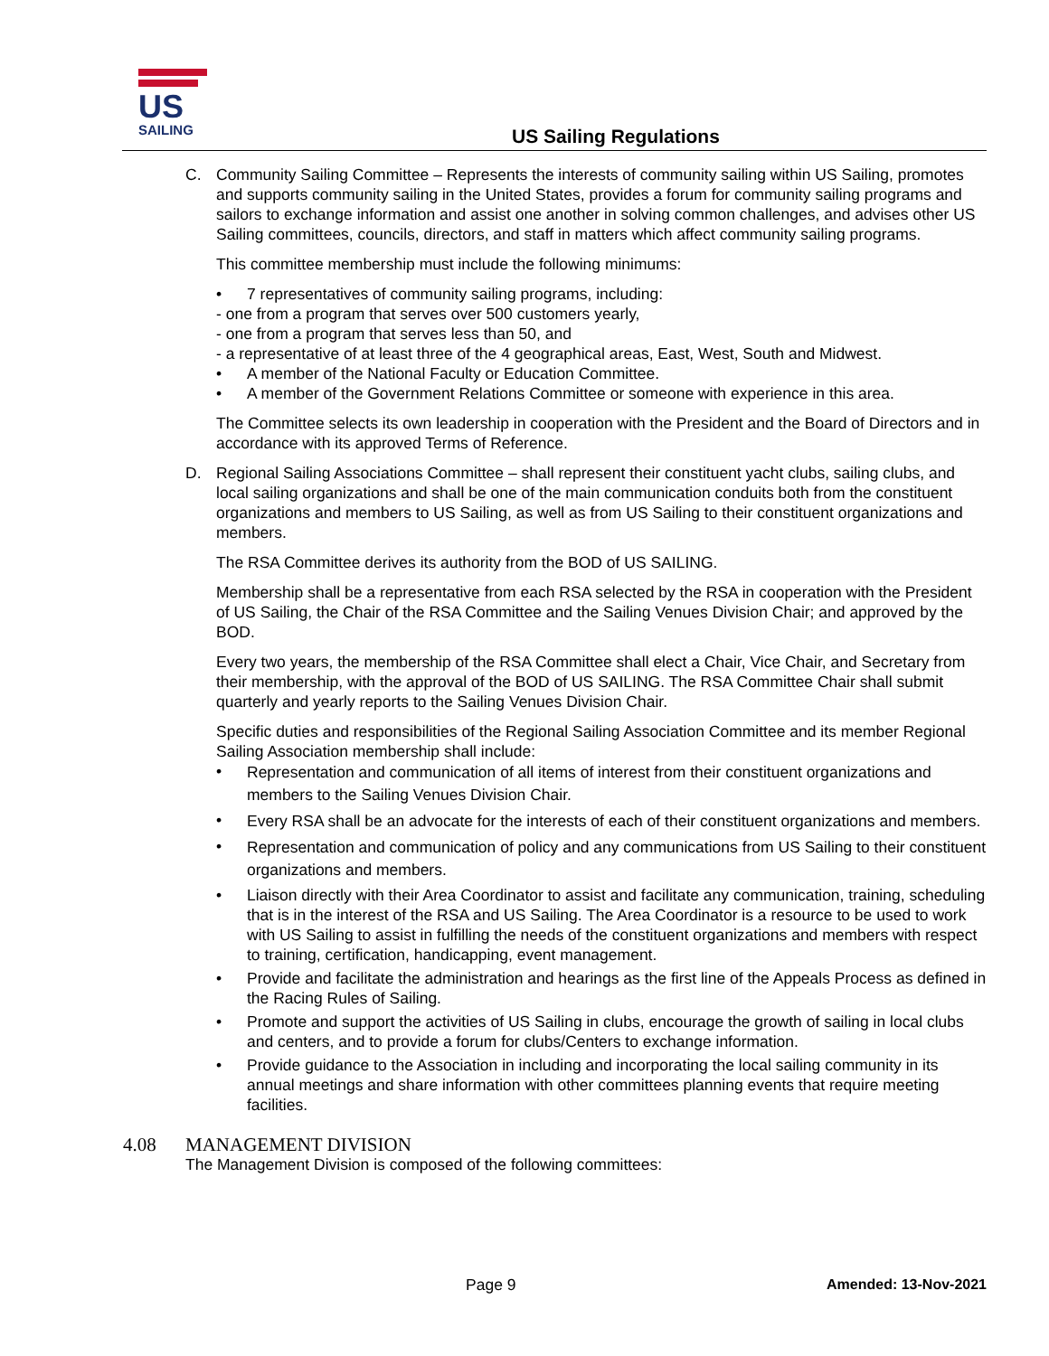US
SAILING
US Sailing Regulations
C. Community Sailing Committee – Represents the interests of community sailing within US Sailing, promotes and supports community sailing in the United States, provides a forum for community sailing programs and sailors to exchange information and assist one another in solving common challenges, and advises other US Sailing committees, councils, directors, and staff in matters which affect community sailing programs.
This committee membership must include the following minimums:
• 7 representatives of community sailing programs, including:
- one from a program that serves over 500 customers yearly,
- one from a program that serves less than 50, and
- a representative of at least three of the 4 geographical areas, East, West, South and Midwest.
• A member of the National Faculty or Education Committee.
• A member of the Government Relations Committee or someone with experience in this area.
The Committee selects its own leadership in cooperation with the President and the Board of Directors and in accordance with its approved Terms of Reference.
D. Regional Sailing Associations Committee – shall represent their constituent yacht clubs, sailing clubs, and local sailing organizations and shall be one of the main communication conduits both from the constituent organizations and members to US Sailing, as well as from US Sailing to their constituent organizations and members.
The RSA Committee derives its authority from the BOD of US SAILING.
Membership shall be a representative from each RSA selected by the RSA in cooperation with the President of US Sailing, the Chair of the RSA Committee and the Sailing Venues Division Chair; and approved by the BOD.
Every two years, the membership of the RSA Committee shall elect a Chair, Vice Chair, and Secretary from their membership, with the approval of the BOD of US SAILING. The RSA Committee Chair shall submit quarterly and yearly reports to the Sailing Venues Division Chair.
Specific duties and responsibilities of the Regional Sailing Association Committee and its member Regional Sailing Association membership shall include:
• Representation and communication of all items of interest from their constituent organizations and members to the Sailing Venues Division Chair.
• Every RSA shall be an advocate for the interests of each of their constituent organizations and members.
• Representation and communication of policy and any communications from US Sailing to their constituent organizations and members.
• Liaison directly with their Area Coordinator to assist and facilitate any communication, training, scheduling that is in the interest of the RSA and US Sailing. The Area Coordinator is a resource to be used to work with US Sailing to assist in fulfilling the needs of the constituent organizations and members with respect to training, certification, handicapping, event management.
• Provide and facilitate the administration and hearings as the first line of the Appeals Process as defined in the Racing Rules of Sailing.
• Promote and support the activities of US Sailing in clubs, encourage the growth of sailing in local clubs and centers, and to provide a forum for clubs/Centers to exchange information.
• Provide guidance to the Association in including and incorporating the local sailing community in its annual meetings and share information with other committees planning events that require meeting facilities.
4.08 MANAGEMENT DIVISION
The Management Division is composed of the following committees:
Page 9 Amended: 13-Nov-2021